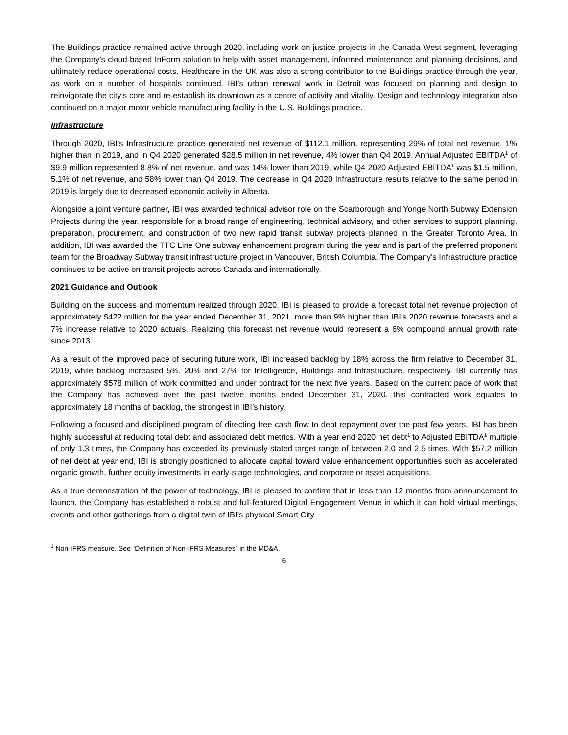The Buildings practice remained active through 2020, including work on justice projects in the Canada West segment, leveraging the Company’s cloud-based InForm solution to help with asset management, informed maintenance and planning decisions, and ultimately reduce operational costs. Healthcare in the UK was also a strong contributor to the Buildings practice through the year, as work on a number of hospitals continued. IBI’s urban renewal work in Detroit was focused on planning and design to reinvigorate the city’s core and re-establish its downtown as a centre of activity and vitality. Design and technology integration also continued on a major motor vehicle manufacturing facility in the U.S. Buildings practice.
Infrastructure
Through 2020, IBI’s Infrastructure practice generated net revenue of $112.1 million, representing 29% of total net revenue, 1% higher than in 2019, and in Q4 2020 generated $28.5 million in net revenue, 4% lower than Q4 2019. Annual Adjusted EBITDA<sup>1</sup> of $9.9 million represented 8.8% of net revenue, and was 14% lower than 2019, while Q4 2020 Adjusted EBITDA<sup>1</sup> was $1.5 million, 5.1% of net revenue, and 58% lower than Q4 2019. The decrease in Q4 2020 Infrastructure results relative to the same period in 2019 is largely due to decreased economic activity in Alberta.
Alongside a joint venture partner, IBI was awarded technical advisor role on the Scarborough and Yonge North Subway Extension Projects during the year, responsible for a broad range of engineering, technical advisory, and other services to support planning, preparation, procurement, and construction of two new rapid transit subway projects planned in the Greater Toronto Area. In addition, IBI was awarded the TTC Line One subway enhancement program during the year and is part of the preferred proponent team for the Broadway Subway transit infrastructure project in Vancouver, British Columbia. The Company’s Infrastructure practice continues to be active on transit projects across Canada and internationally.
2021 Guidance and Outlook
Building on the success and momentum realized through 2020, IBI is pleased to provide a forecast total net revenue projection of approximately $422 million for the year ended December 31, 2021, more than 9% higher than IBI’s 2020 revenue forecasts and a 7% increase relative to 2020 actuals. Realizing this forecast net revenue would represent a 6% compound annual growth rate since 2013.
As a result of the improved pace of securing future work, IBI increased backlog by 18% across the firm relative to December 31, 2019, while backlog increased 5%, 20% and 27% for Intelligence, Buildings and Infrastructure, respectively. IBI currently has approximately $578 million of work committed and under contract for the next five years. Based on the current pace of work that the Company has achieved over the past twelve months ended December 31, 2020, this contracted work equates to approximately 18 months of backlog, the strongest in IBI’s history.
Following a focused and disciplined program of directing free cash flow to debt repayment over the past few years, IBI has been highly successful at reducing total debt and associated debt metrics. With a year end 2020 net debt<sup>1</sup> to Adjusted EBITDA<sup>1</sup> multiple of only 1.3 times, the Company has exceeded its previously stated target range of between 2.0 and 2.5 times. With $57.2 million of net debt at year end, IBI is strongly positioned to allocate capital toward value enhancement opportunities such as accelerated organic growth, further equity investments in early-stage technologies, and corporate or asset acquisitions.
As a true demonstration of the power of technology, IBI is pleased to confirm that in less than 12 months from announcement to launch, the Company has established a robust and full-featured Digital Engagement Venue in which it can hold virtual meetings, events and other gatherings from a digital twin of IBI’s physical Smart City
<sup>1</sup> Non-IFRS measure. See “Definition of Non-IFRS Measures” in the MD&A.
6